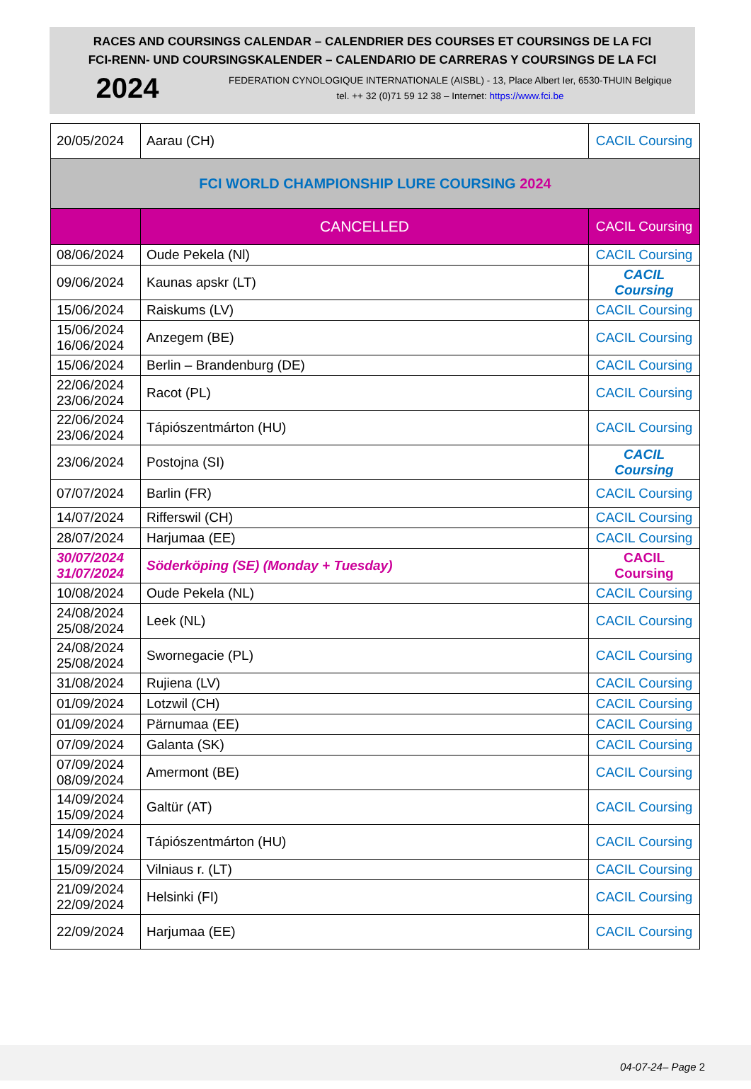RACES AND COURSINGS CALENDAR – CALENDRIER DES COURSES ET COURSINGS DE LA FCI
FCI-RENN- UND COURSINGSKALENDER – CALENDARIO DE CARRERAS Y COURSINGS DE LA FCI
2024
FEDERATION CYNOLOGIQUE INTERNATIONALE (AISBL) - 13, Place Albert Ier, 6530-THUIN Belgique
tel. ++ 32 (0)71 59 12 38 – Internet: https://www.fci.be
| 20/05/2024 | Aarau (CH) | CACIL Coursing |
| FCI WORLD CHAMPIONSHIP LURE COURSING 2024 | | |
| | CANCELLED | CACIL Coursing |
| 08/06/2024 | Oude Pekela (Nl) | CACIL Coursing |
| 09/06/2024 | Kaunas apskr (LT) | CACIL Coursing |
| 15/06/2024 | Raiskums (LV) | CACIL Coursing |
| 15/06/2024 16/06/2024 | Anzegem (BE) | CACIL Coursing |
| 15/06/2024 | Berlin – Brandenburg (DE) | CACIL Coursing |
| 22/06/2024 23/06/2024 | Racot (PL) | CACIL Coursing |
| 22/06/2024 23/06/2024 | Tápiószentmárton (HU) | CACIL Coursing |
| 23/06/2024 | Postojna (SI) | CACIL Coursing |
| 07/07/2024 | Barlin (FR) | CACIL Coursing |
| 14/07/2024 | Rifferswil (CH) | CACIL Coursing |
| 28/07/2024 | Harjumaa (EE) | CACIL Coursing |
| 30/07/2024 31/07/2024 | Söderköping (SE) (Monday + Tuesday) | CACIL Coursing |
| 10/08/2024 | Oude Pekela (NL) | CACIL Coursing |
| 24/08/2024 25/08/2024 | Leek (NL) | CACIL Coursing |
| 24/08/2024 25/08/2024 | Swornegacie (PL) | CACIL Coursing |
| 31/08/2024 | Rujiena (LV) | CACIL Coursing |
| 01/09/2024 | Lotzwil (CH) | CACIL Coursing |
| 01/09/2024 | Pärnumaa (EE) | CACIL Coursing |
| 07/09/2024 | Galanta (SK) | CACIL Coursing |
| 07/09/2024 08/09/2024 | Amermont (BE) | CACIL Coursing |
| 14/09/2024 15/09/2024 | Galtür (AT) | CACIL Coursing |
| 14/09/2024 15/09/2024 | Tápiószentmárton (HU) | CACIL Coursing |
| 15/09/2024 | Vilniaus r. (LT) | CACIL Coursing |
| 21/09/2024 22/09/2024 | Helsinki (FI) | CACIL Coursing |
| 22/09/2024 | Harjumaa (EE) | CACIL Coursing |
04-07-24– Page 2